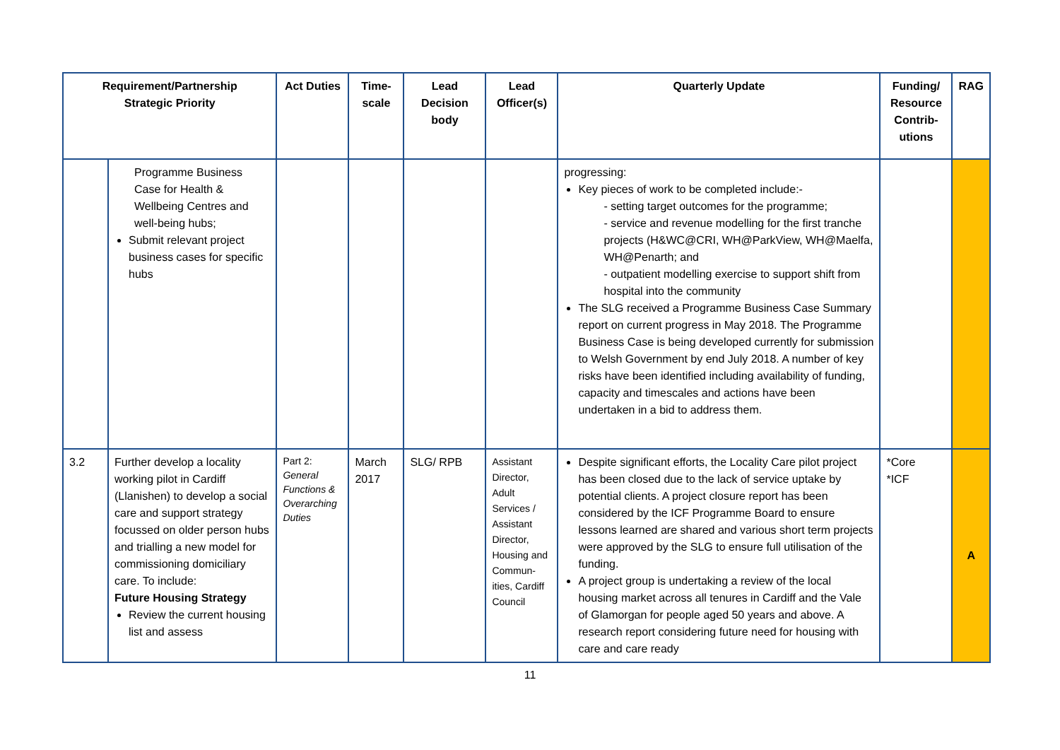| Requirement/Partnership Strategic Priority | | Act Duties | Time-scale | Lead Decision body | Lead Officer(s) | Quarterly Update | Funding/ Resource Contrib-utions | RAG |
| --- | --- | --- | --- | --- | --- | --- | --- | --- |
| | Programme Business Case for Health & Wellbeing Centres and well-being hubs; Submit relevant project business cases for specific hubs | | | | | progressing: Key pieces of work to be completed include:- - setting target outcomes for the programme; - service and revenue modelling for the first tranche projects (H&WC@CRI, WH@ParkView, WH@Maelfa, WH@Penarth; and - outpatient modelling exercise to support shift from hospital into the community The SLG received a Programme Business Case Summary report on current progress in May 2018. The Programme Business Case is being developed currently for submission to Welsh Government by end July 2018. A number of key risks have been identified including availability of funding, capacity and timescales and actions have been undertaken in a bid to address them. | | |
| 3.2 | Further develop a locality working pilot in Cardiff (Llanishen) to develop a social care and support strategy focussed on older person hubs and trialling a new model for commissioning domiciliary care. To include: Future Housing Strategy Review the current housing list and assess | Part 2: General Functions & Overarching Duties | March 2017 | SLG/ RPB | Assistant Director, Adult Services / Assistant Director, Housing and Commun-ities, Cardiff Council | Despite significant efforts, the Locality Care pilot project has been closed due to the lack of service uptake by potential clients. A project closure report has been considered by the ICF Programme Board to ensure lessons learned are shared and various short term projects were approved by the SLG to ensure full utilisation of the funding. A project group is undertaking a review of the local housing market across all tenures in Cardiff and the Vale of Glamorgan for people aged 50 years and above. A research report considering future need for housing with care and care ready | *Core *ICF | A |
11